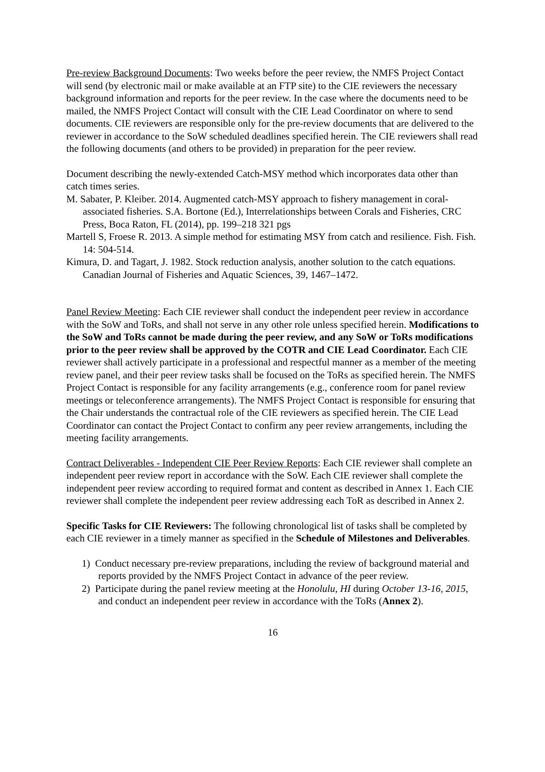Pre-review Background Documents: Two weeks before the peer review, the NMFS Project Contact will send (by electronic mail or make available at an FTP site) to the CIE reviewers the necessary background information and reports for the peer review. In the case where the documents need to be mailed, the NMFS Project Contact will consult with the CIE Lead Coordinator on where to send documents. CIE reviewers are responsible only for the pre-review documents that are delivered to the reviewer in accordance to the SoW scheduled deadlines specified herein. The CIE reviewers shall read the following documents (and others to be provided) in preparation for the peer review.
Document describing the newly-extended Catch-MSY method which incorporates data other than catch times series.
M. Sabater, P. Kleiber. 2014. Augmented catch-MSY approach to fishery management in coral-associated fisheries. S.A. Bortone (Ed.), Interrelationships between Corals and Fisheries, CRC Press, Boca Raton, FL (2014), pp. 199–218 321 pgs
Martell S, Froese R. 2013. A simple method for estimating MSY from catch and resilience. Fish. Fish. 14: 504-514.
Kimura, D. and Tagart, J. 1982. Stock reduction analysis, another solution to the catch equations. Canadian Journal of Fisheries and Aquatic Sciences, 39, 1467–1472.
Panel Review Meeting: Each CIE reviewer shall conduct the independent peer review in accordance with the SoW and ToRs, and shall not serve in any other role unless specified herein. Modifications to the SoW and ToRs cannot be made during the peer review, and any SoW or ToRs modifications prior to the peer review shall be approved by the COTR and CIE Lead Coordinator. Each CIE reviewer shall actively participate in a professional and respectful manner as a member of the meeting review panel, and their peer review tasks shall be focused on the ToRs as specified herein. The NMFS Project Contact is responsible for any facility arrangements (e.g., conference room for panel review meetings or teleconference arrangements). The NMFS Project Contact is responsible for ensuring that the Chair understands the contractual role of the CIE reviewers as specified herein. The CIE Lead Coordinator can contact the Project Contact to confirm any peer review arrangements, including the meeting facility arrangements.
Contract Deliverables - Independent CIE Peer Review Reports: Each CIE reviewer shall complete an independent peer review report in accordance with the SoW. Each CIE reviewer shall complete the independent peer review according to required format and content as described in Annex 1. Each CIE reviewer shall complete the independent peer review addressing each ToR as described in Annex 2.
Specific Tasks for CIE Reviewers: The following chronological list of tasks shall be completed by each CIE reviewer in a timely manner as specified in the Schedule of Milestones and Deliverables.
1) Conduct necessary pre-review preparations, including the review of background material and reports provided by the NMFS Project Contact in advance of the peer review.
2) Participate during the panel review meeting at the Honolulu, HI during October 13-16, 2015, and conduct an independent peer review in accordance with the ToRs (Annex 2).
16